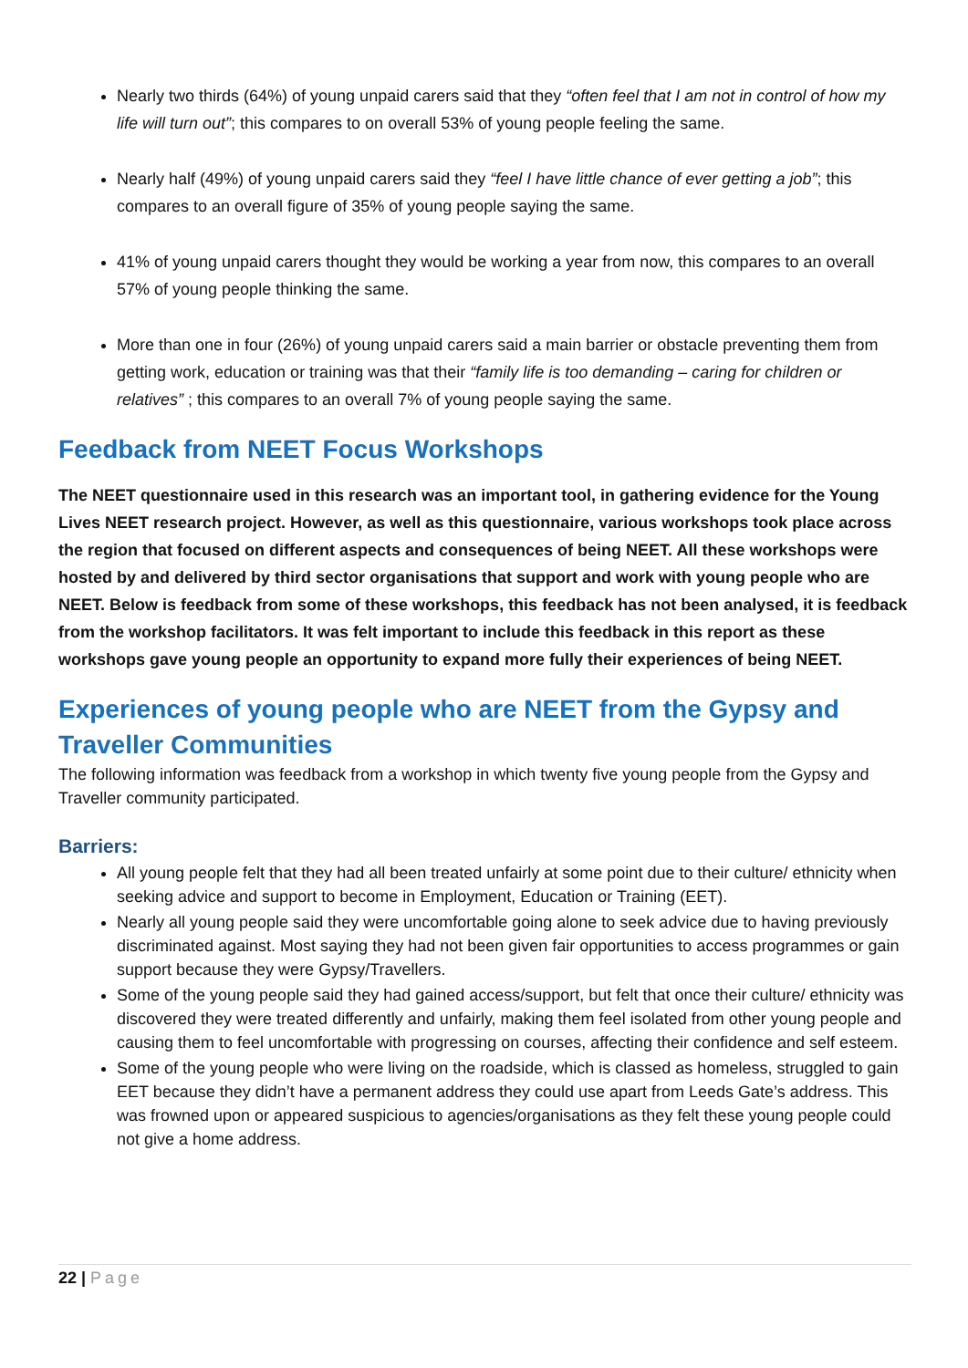Nearly two thirds (64%) of young unpaid carers said that they “often feel that I am not in control of how my life will turn out”; this compares to on overall 53% of young people feeling the same.
Nearly half (49%) of young unpaid carers said they “feel I have little chance of ever getting a job”; this compares to an overall figure of 35% of young people saying the same.
41% of young unpaid carers thought they would be working a year from now, this compares to an overall 57% of young people thinking the same.
More than one in four (26%) of young unpaid carers said a main barrier or obstacle preventing them from getting work, education or training was that their “family life is too demanding – caring for children or relatives” ; this compares to an overall 7% of young people saying the same.
Feedback from NEET Focus Workshops
The NEET questionnaire used in this research was an important tool, in gathering evidence for the Young Lives NEET research project. However, as well as this questionnaire, various workshops took place across the region that focused on different aspects and consequences of being NEET. All these workshops were hosted by and delivered by third sector organisations that support and work with young people who are NEET. Below is feedback from some of these workshops, this feedback has not been analysed, it is feedback from the workshop facilitators. It was felt important to include this feedback in this report as these workshops gave young people an opportunity to expand more fully their experiences of being NEET.
Experiences of young people who are NEET from the Gypsy and Traveller Communities
The following information was feedback from a workshop in which twenty five young people from the Gypsy and Traveller community participated.
Barriers:
All young people felt that they had all been treated unfairly at some point due to their culture/ ethnicity when seeking advice and support to become in Employment, Education or Training (EET).
Nearly all young people said they were uncomfortable going alone to seek advice due to having previously discriminated against. Most saying they had not been given fair opportunities to access programmes or gain support because they were Gypsy/Travellers.
Some of the young people said they had gained access/support, but felt that once their culture/ ethnicity was discovered they were treated differently and unfairly, making them feel isolated from other young people and causing them to feel uncomfortable with progressing on courses, affecting their confidence and self esteem.
Some of the young people who were living on the roadside, which is classed as homeless, struggled to gain EET because they didn’t have a permanent address they could use apart from Leeds Gate’s address. This was frowned upon or appeared suspicious to agencies/organisations as they felt these young people could not give a home address.
22 | Page